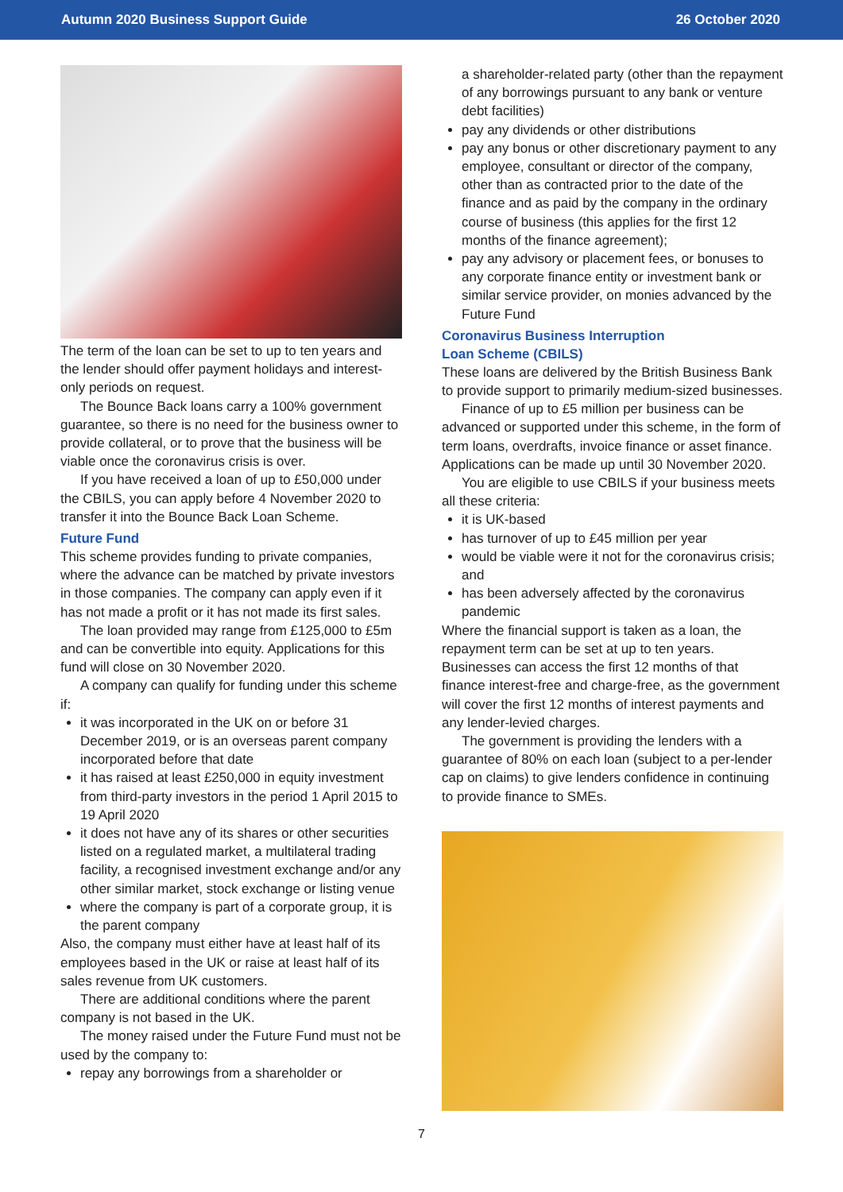Autumn 2020 Business Support Guide 26 October 2020
The term of the loan can be set to up to ten years and the lender should offer payment holidays and interest-only periods on request.
The Bounce Back loans carry a 100% government guarantee, so there is no need for the business owner to provide collateral, or to prove that the business will be viable once the coronavirus crisis is over.
If you have received a loan of up to £50,000 under the CBILS, you can apply before 4 November 2020 to transfer it into the Bounce Back Loan Scheme.
Future Fund
This scheme provides funding to private companies, where the advance can be matched by private investors in those companies. The company can apply even if it has not made a profit or it has not made its first sales.
The loan provided may range from £125,000 to £5m and can be convertible into equity. Applications for this fund will close on 30 November 2020.
A company can qualify for funding under this scheme if:
it was incorporated in the UK on or before 31 December 2019, or is an overseas parent company incorporated before that date
it has raised at least £250,000 in equity investment from third-party investors in the period 1 April 2015 to 19 April 2020
it does not have any of its shares or other securities listed on a regulated market, a multilateral trading facility, a recognised investment exchange and/or any other similar market, stock exchange or listing venue
where the company is part of a corporate group, it is the parent company
Also, the company must either have at least half of its employees based in the UK or raise at least half of its sales revenue from UK customers.
There are additional conditions where the parent company is not based in the UK.
The money raised under the Future Fund must not be used by the company to:
repay any borrowings from a shareholder or
a shareholder-related party (other than the repayment of any borrowings pursuant to any bank or venture debt facilities)
pay any dividends or other distributions
pay any bonus or other discretionary payment to any employee, consultant or director of the company, other than as contracted prior to the date of the finance and as paid by the company in the ordinary course of business (this applies for the first 12 months of the finance agreement);
pay any advisory or placement fees, or bonuses to any corporate finance entity or investment bank or similar service provider, on monies advanced by the Future Fund
Coronavirus Business Interruption
Loan Scheme (CBILS)
These loans are delivered by the British Business Bank to provide support to primarily medium-sized businesses.
Finance of up to £5 million per business can be advanced or supported under this scheme, in the form of term loans, overdrafts, invoice finance or asset finance. Applications can be made up until 30 November 2020.
You are eligible to use CBILS if your business meets all these criteria:
it is UK-based
has turnover of up to £45 million per year
would be viable were it not for the coronavirus crisis; and
has been adversely affected by the coronavirus pandemic
Where the financial support is taken as a loan, the repayment term can be set at up to ten years. Businesses can access the first 12 months of that finance interest-free and charge-free, as the government will cover the first 12 months of interest payments and any lender-levied charges.
The government is providing the lenders with a guarantee of 80% on each loan (subject to a per-lender cap on claims) to give lenders confidence in continuing to provide finance to SMEs.
7